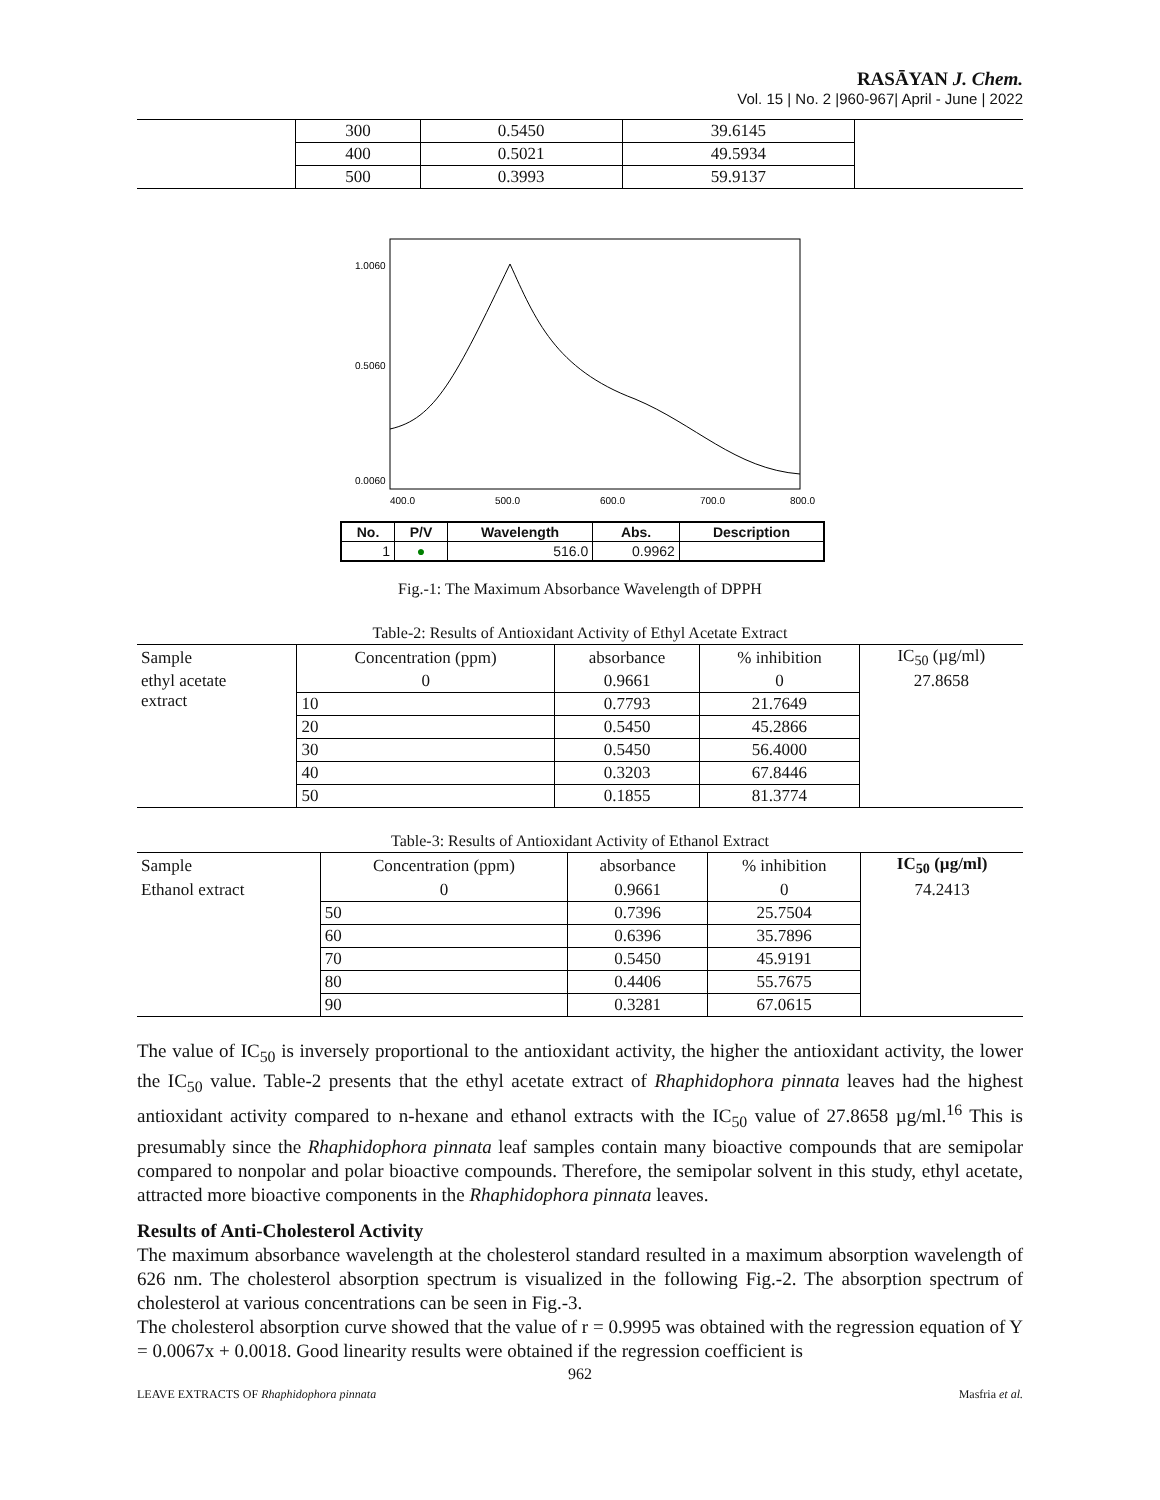RASĀYAN J. Chem.
Vol. 15 | No. 2 |960-967| April - June | 2022
| | 300 | 0.5450 | 39.6145 | |
| | 400 | 0.5021 | 49.5934 | |
| | 500 | 0.3993 | 59.9137 | |
1.0060
0.5060
0.0060
400.0
500.0
600.0
700.0
800.0
| No. | P/V | Wavelength | Abs. | Description |
| --- | --- | --- | --- | --- |
| 1 | ● | 516.0 | 0.9962 | |
Fig.-1: The Maximum Absorbance Wavelength of DPPH
Table-2: Results of Antioxidant Activity of Ethyl Acetate Extract
| Sample | Concentration (ppm) | absorbance | % inhibition | IC<sub>50</sub> (µg/ml) |
| --- | --- | --- | --- | --- |
| ethyl acetate extract | 0 | 0.9661 | 0 | 27.8658 |
| | 10 | 0.7793 | 21.7649 | |
| | 20 | 0.5450 | 45.2866 | |
| | 30 | 0.5450 | 56.4000 | |
| | 40 | 0.3203 | 67.8446 | |
| | 50 | 0.1855 | 81.3774 | |
Table-3: Results of Antioxidant Activity of Ethanol Extract
| Sample | Concentration (ppm) | absorbance | % inhibition | IC<sub>50</sub> (µg/ml) |
| --- | --- | --- | --- | --- |
| Ethanol extract | 0 | 0.9661 | 0 | 74.2413 |
| | 50 | 0.7396 | 25.7504 | |
| | 60 | 0.6396 | 35.7896 | |
| | 70 | 0.5450 | 45.9191 | |
| | 80 | 0.4406 | 55.7675 | |
| | 90 | 0.3281 | 67.0615 | |
The value of IC<sub>50</sub> is inversely proportional to the antioxidant activity, the higher the antioxidant activity, the lower the IC<sub>50</sub> value. Table-2 presents that the ethyl acetate extract of Rhaphidophora pinnata leaves had the highest antioxidant activity compared to n-hexane and ethanol extracts with the IC<sub>50</sub> value of 27.8658 µg/ml.<sup>16</sup> This is presumably since the Rhaphidophora pinnata leaf samples contain many bioactive compounds that are semipolar compared to nonpolar and polar bioactive compounds. Therefore, the semipolar solvent in this study, ethyl acetate, attracted more bioactive components in the Rhaphidophora pinnata leaves.
Results of Anti-Cholesterol Activity
The maximum absorbance wavelength at the cholesterol standard resulted in a maximum absorption wavelength of 626 nm. The cholesterol absorption spectrum is visualized in the following Fig.-2. The absorption spectrum of cholesterol at various concentrations can be seen in Fig.-3.
The cholesterol absorption curve showed that the value of r = 0.9995 was obtained with the regression equation of Y = 0.0067x + 0.0018. Good linearity results were obtained if the regression coefficient is
962
LEAVE EXTRACTS OF Rhaphidophora pinnata Masfria et al.